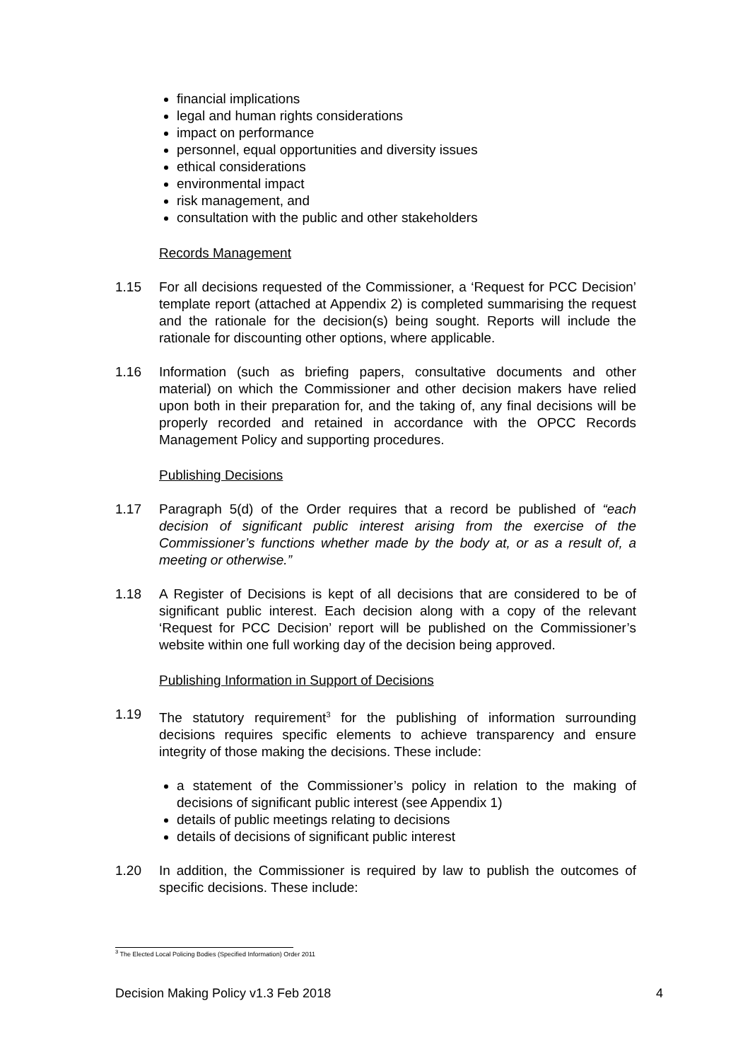financial implications
legal and human rights considerations
impact on performance
personnel, equal opportunities and diversity issues
ethical considerations
environmental impact
risk management, and
consultation with the public and other stakeholders
Records Management
1.15 For all decisions requested of the Commissioner, a ‘Request for PCC Decision’ template report (attached at Appendix 2) is completed summarising the request and the rationale for the decision(s) being sought. Reports will include the rationale for discounting other options, where applicable.
1.16 Information (such as briefing papers, consultative documents and other material) on which the Commissioner and other decision makers have relied upon both in their preparation for, and the taking of, any final decisions will be properly recorded and retained in accordance with the OPCC Records Management Policy and supporting procedures.
Publishing Decisions
1.17 Paragraph 5(d) of the Order requires that a record be published of “each decision of significant public interest arising from the exercise of the Commissioner’s functions whether made by the body at, or as a result of, a meeting or otherwise.”
1.18 A Register of Decisions is kept of all decisions that are considered to be of significant public interest. Each decision along with a copy of the relevant ‘Request for PCC Decision’ report will be published on the Commissioner’s website within one full working day of the decision being approved.
Publishing Information in Support of Decisions
1.19 The statutory requirement<sup>3</sup> for the publishing of information surrounding decisions requires specific elements to achieve transparency and ensure integrity of those making the decisions. These include:
a statement of the Commissioner’s policy in relation to the making of decisions of significant public interest (see Appendix 1)
details of public meetings relating to decisions
details of decisions of significant public interest
1.20 In addition, the Commissioner is required by law to publish the outcomes of specific decisions. These include:
<sup>3</sup> The Elected Local Policing Bodies (Specified Information) Order 2011
Decision Making Policy v1.3 Feb 2018 4